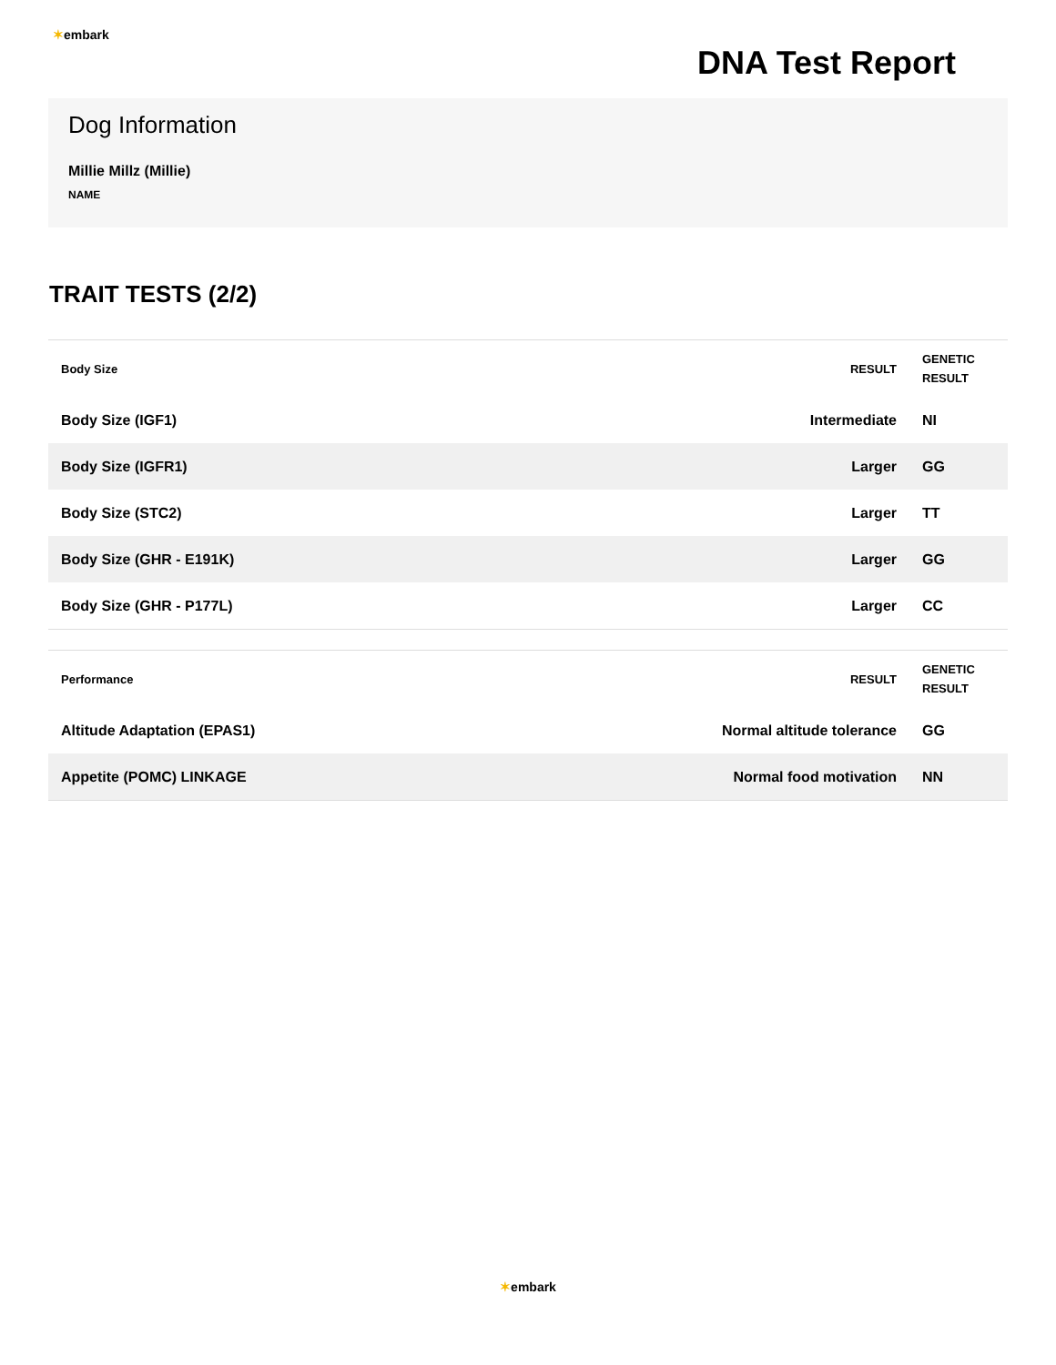✶embark
DNA Test Report
Dog Information
Millie Millz (Millie)
NAME
TRAIT TESTS (2/2)
| Body Size | RESULT | GENETIC RESULT |
| --- | --- | --- |
| Body Size (IGF1) | Intermediate | NI |
| Body Size (IGFR1) | Larger | GG |
| Body Size (STC2) | Larger | TT |
| Body Size (GHR - E191K) | Larger | GG |
| Body Size (GHR - P177L) | Larger | CC |
| Performance | RESULT | GENETIC RESULT |
| --- | --- | --- |
| Altitude Adaptation (EPAS1) | Normal altitude tolerance | GG |
| Appetite (POMC) LINKAGE | Normal food motivation | NN |
✶embark